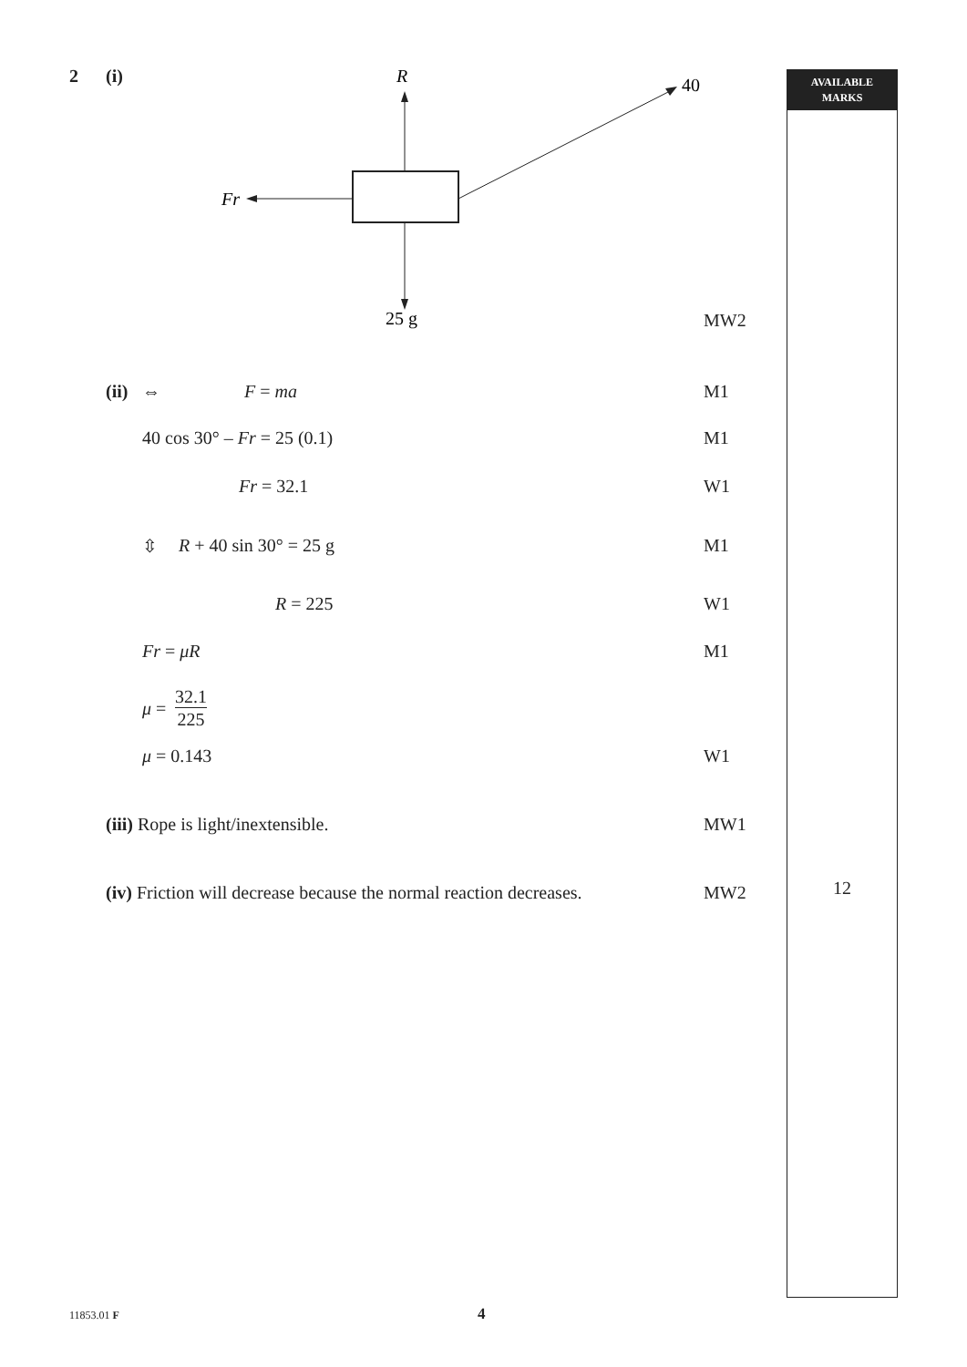AVAILABLE
MARKS
12
2 (i)
R
40
Fr
25 g
MW2
(ii) ⇔ F = ma M1
40 cos 30° – Fr = 25 (0.1) M1
Fr = 32.1 W1
⇳ R + 40 sin 30° = 25 g M1
R = 225 W1
Fr = μR M1
μ =
32.1
225
μ = 0.143 W1
(iii) Rope is light/inextensible. MW1
(iv) Friction will decrease because the normal reaction decreases. MW2
11853.01 F 4